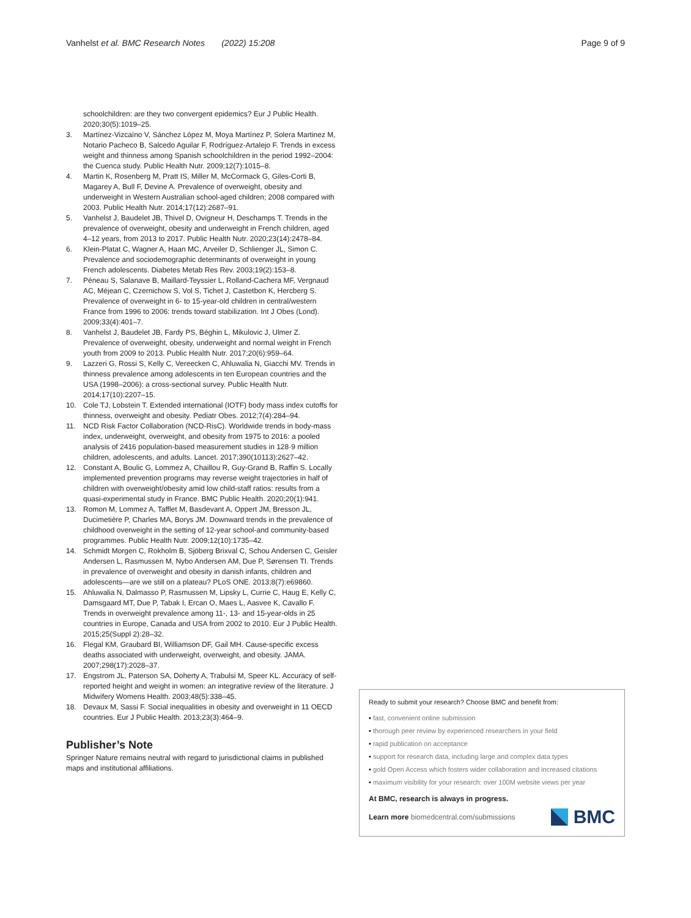Vanhelst et al. BMC Research Notes (2022) 15:208
Page 9 of 9
schoolchildren: are they two convergent epidemics? Eur J Public Health. 2020;30(5):1019–25.
3. Martínez-Vizcaíno V, Sánchez López M, Moya Martínez P, Solera Martinez M, Notario Pacheco B, Salcedo Aguilar F, Rodríguez-Artalejo F. Trends in excess weight and thinness among Spanish schoolchildren in the period 1992–2004: the Cuenca study. Public Health Nutr. 2009;12(7):1015–8.
4. Martin K, Rosenberg M, Pratt IS, Miller M, McCormack G, Giles-Corti B, Magarey A, Bull F, Devine A. Prevalence of overweight, obesity and underweight in Western Australian school-aged children; 2008 compared with 2003. Public Health Nutr. 2014;17(12):2687–91.
5. Vanhelst J, Baudelet JB, Thivel D, Ovigneur H, Deschamps T. Trends in the prevalence of overweight, obesity and underweight in French children, aged 4–12 years, from 2013 to 2017. Public Health Nutr. 2020;23(14):2478–84.
6. Klein-Platat C, Wagner A, Haan MC, Arveiler D, Schlienger JL, Simon C. Prevalence and sociodemographic determinants of overweight in young French adolescents. Diabetes Metab Res Rev. 2003;19(2):153–8.
7. Péneau S, Salanave B, Maillard-Teyssier L, Rolland-Cachera MF, Vergnaud AC, Méjean C, Czernichow S, Vol S, Tichet J, Castetbon K, Hercberg S. Prevalence of overweight in 6- to 15-year-old children in central/western France from 1996 to 2006: trends toward stabilization. Int J Obes (Lond). 2009;33(4):401–7.
8. Vanhelst J, Baudelet JB, Fardy PS, Béghin L, Mikulovic J, Ulmer Z. Prevalence of overweight, obesity, underweight and normal weight in French youth from 2009 to 2013. Public Health Nutr. 2017;20(6):959–64.
9. Lazzeri G, Rossi S, Kelly C, Vereecken C, Ahluwalia N, Giacchi MV. Trends in thinness prevalence among adolescents in ten European countries and the USA (1998–2006): a cross-sectional survey. Public Health Nutr. 2014;17(10):2207–15.
10. Cole TJ, Lobstein T. Extended international (IOTF) body mass index cutoffs for thinness, overweight and obesity. Pediatr Obes. 2012;7(4):284–94.
11. NCD Risk Factor Collaboration (NCD-RisC). Worldwide trends in body-mass index, underweight, overweight, and obesity from 1975 to 2016: a pooled analysis of 2416 population-based measurement studies in 128·9 million children, adolescents, and adults. Lancet. 2017;390(10113):2627–42.
12. Constant A, Boulic G, Lommez A, Chaillou R, Guy-Grand B, Raffin S. Locally implemented prevention programs may reverse weight trajectories in half of children with overweight/obesity amid low child-staff ratios: results from a quasi-experimental study in France. BMC Public Health. 2020;20(1):941.
13. Romon M, Lommez A, Tafflet M, Basdevant A, Oppert JM, Bresson JL, Ducimetière P, Charles MA, Borys JM. Downward trends in the prevalence of childhood overweight in the setting of 12-year school-and community-based programmes. Public Health Nutr. 2009;12(10):1735–42.
14. Schmidt Morgen C, Rokholm B, Sjöberg Brixval C, Schou Andersen C, Geisler Andersen L, Rasmussen M, Nybo Andersen AM, Due P, Sørensen TI. Trends in prevalence of overweight and obesity in danish infants, children and adolescents—are we still on a plateau? PLoS ONE. 2013;8(7):e69860.
15. Ahluwalia N, Dalmasso P, Rasmussen M, Lipsky L, Currie C, Haug E, Kelly C, Damsgaard MT, Due P, Tabak I, Ercan O, Maes L, Aasvee K, Cavallo F. Trends in overweight prevalence among 11-, 13- and 15-year-olds in 25 countries in Europe, Canada and USA from 2002 to 2010. Eur J Public Health. 2015;25(Suppl 2):28–32.
16. Flegal KM, Graubard BI, Williamson DF, Gail MH. Cause-specific excess deaths associated with underweight, overweight, and obesity. JAMA. 2007;298(17):2028–37.
17. Engstrom JL, Paterson SA, Doherty A, Trabulsi M, Speer KL. Accuracy of self-reported height and weight in women: an integrative review of the literature. J Midwifery Womens Health. 2003;48(5):338–45.
18. Devaux M, Sassi F. Social inequalities in obesity and overweight in 11 OECD countries. Eur J Public Health. 2013;23(3):464–9.
Publisher’s Note
Springer Nature remains neutral with regard to jurisdictional claims in published maps and institutional affiliations.
Ready to submit your research? Choose BMC and benefit from:
• fast, convenient online submission
• thorough peer review by experienced researchers in your field
• rapid publication on acceptance
• support for research data, including large and complex data types
• gold Open Access which fosters wider collaboration and increased citations
• maximum visibility for your research: over 100M website views per year
At BMC, research is always in progress.
Learn more biomedcentral.com/submissions
BMC